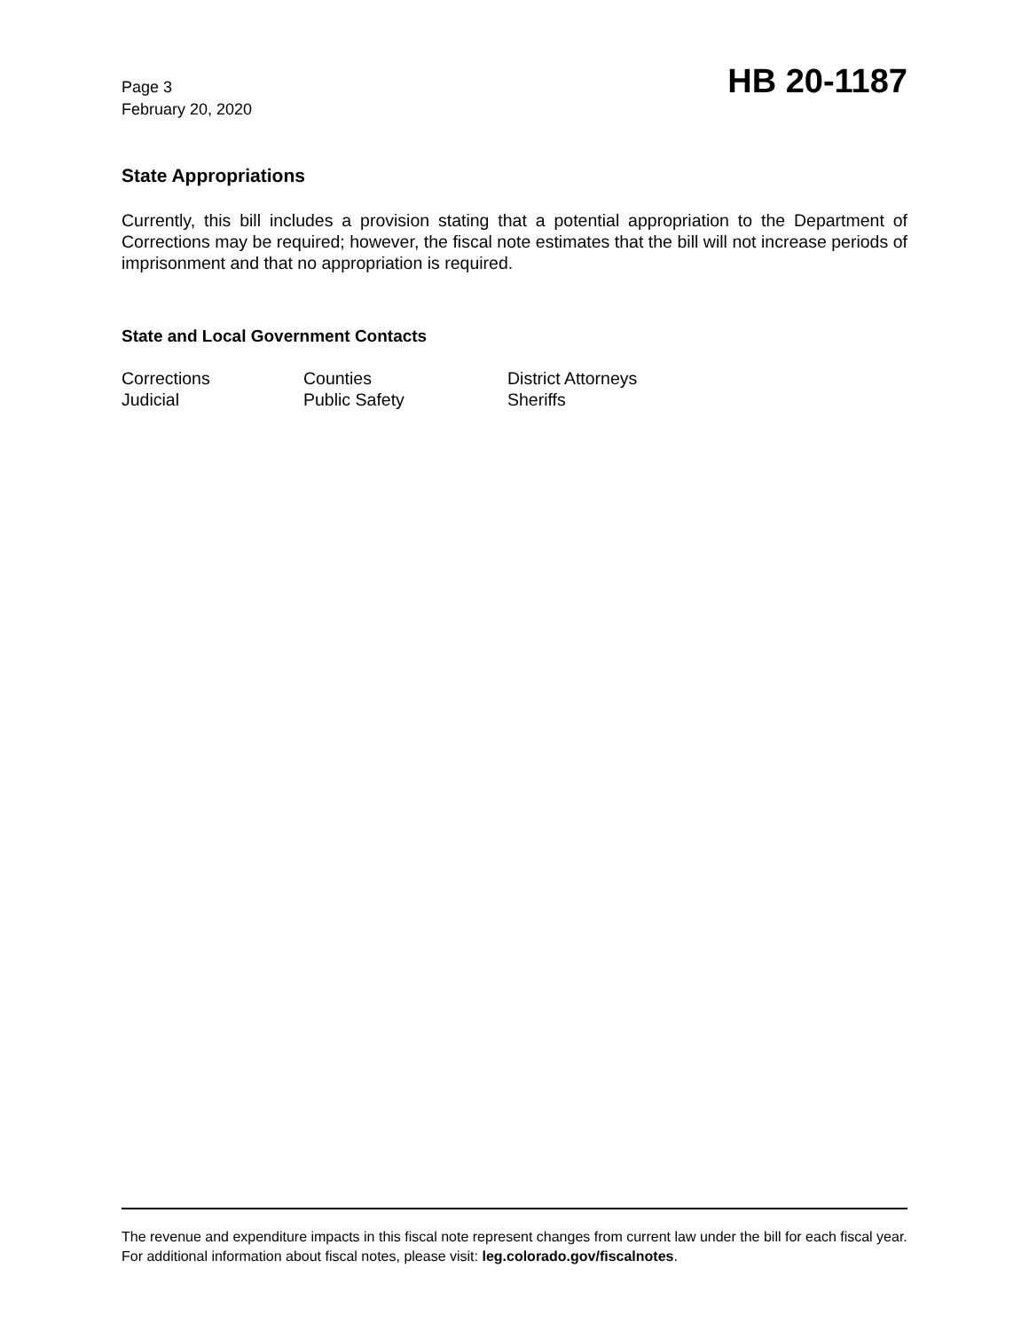Page 3
February 20, 2020
HB 20-1187
State Appropriations
Currently, this bill includes a provision stating that a potential appropriation to the Department of Corrections may be required; however, the fiscal note estimates that the bill will not increase periods of imprisonment and that no appropriation is required.
State and Local Government Contacts
Corrections
Counties
District Attorneys
Judicial
Public Safety
Sheriffs
The revenue and expenditure impacts in this fiscal note represent changes from current law under the bill for each fiscal year. For additional information about fiscal notes, please visit: leg.colorado.gov/fiscalnotes.